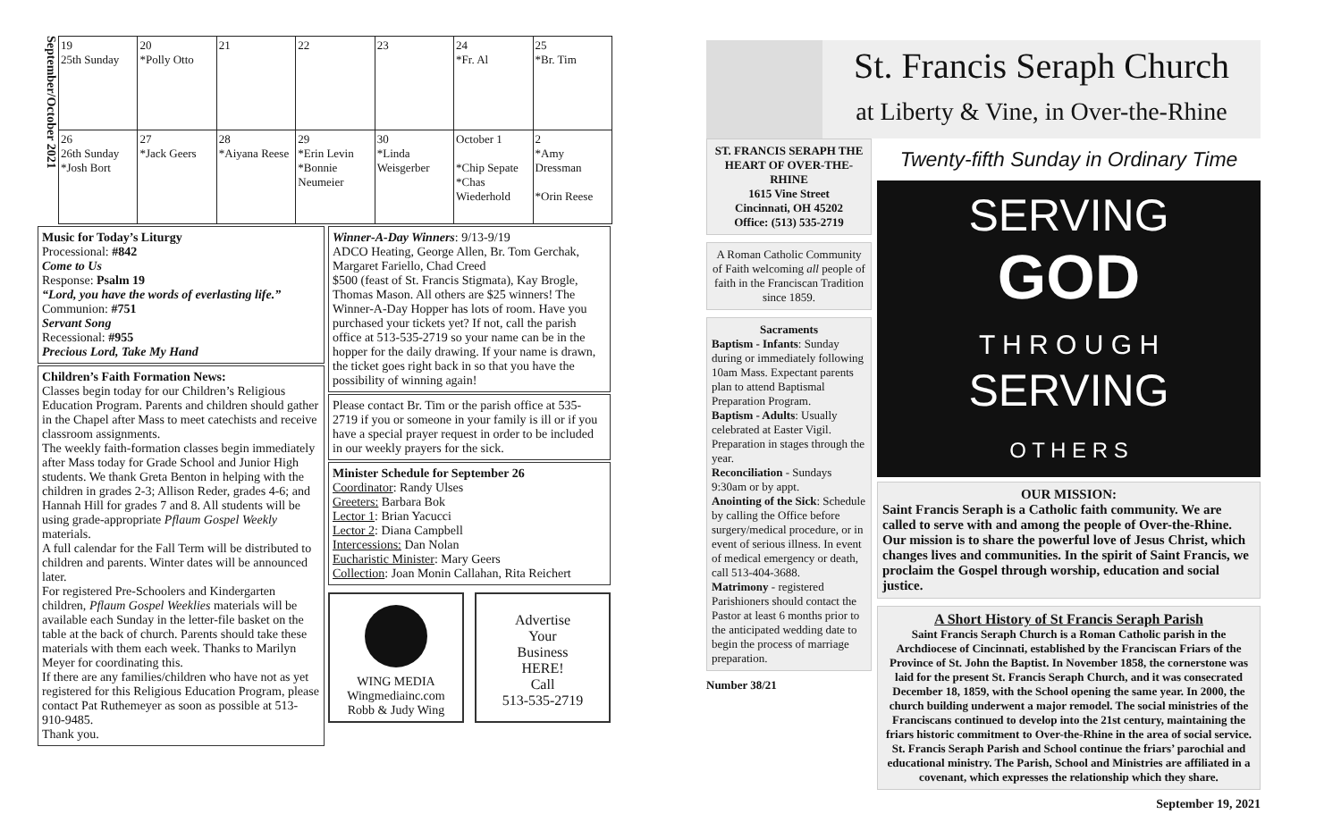September/October 2021
| 19 25th Sunday | 20 *Polly Otto | 21 | 22 | 23 | 24 *Fr. Al | 25 *Br. Tim |
| 26 26th Sunday *Josh Bort | 27 *Jack Geers | 28 *Aiyana Reese | 29 *Erin Levin *Bonnie Neumeier | 30 *Linda Weisgerber | October 1 *Chip Sepate *Chas Wiederhold | 2 *Amy Dressman *Orin Reese |
Music for Today’s Liturgy
Processional: #842
Come to Us
Response: Psalm 19
“Lord, you have the words of everlasting life.”
Communion: #751
Servant Song
Recessional: #955
Precious Lord, Take My Hand
Children’s Faith Formation News:
Classes begin today for our Children’s Religious Education Program. Parents and children should gather in the Chapel after Mass to meet catechists and receive classroom assignments.
The weekly faith-formation classes begin immediately after Mass today for Grade School and Junior High students. We thank Greta Benton in helping with the children in grades 2-3; Allison Reder, grades 4-6; and Hannah Hill for grades 7 and 8. All students will be using grade-appropriate Pflaum Gospel Weekly materials.
A full calendar for the Fall Term will be distributed to children and parents. Winter dates will be announced later.
For registered Pre-Schoolers and Kindergarten children, Pflaum Gospel Weeklies materials will be available each Sunday in the letter-file basket on the table at the back of church. Parents should take these materials with them each week. Thanks to Marilyn Meyer for coordinating this.
If there are any families/children who have not as yet registered for this Religious Education Program, please contact Pat Ruthemeyer as soon as possible at 513-910-9485.
Thank you.
Winner-A-Day Winners: 9/13-9/19
ADCO Heating, George Allen, Br. Tom Gerchak, Margaret Fariello, Chad Creed
$500 (feast of St. Francis Stigmata), Kay Brogle, Thomas Mason. All others are $25 winners! The Winner-A-Day Hopper has lots of room. Have you purchased your tickets yet? If not, call the parish office at 513-535-2719 so your name can be in the hopper for the daily drawing. If your name is drawn, the ticket goes right back in so that you have the possibility of winning again!
Please contact Br. Tim or the parish office at 535-2719 if you or someone in your family is ill or if you have a special prayer request in order to be included in our weekly prayers for the sick.
Minister Schedule for September 26
Coordinator: Randy Ulses
Greeters: Barbara Bok
Lector 1: Brian Yacucci
Lector 2: Diana Campbell
Intercessions: Dan Nolan
Eucharistic Minister: Mary Geers
Collection: Joan Monin Callahan, Rita Reichert
WING MEDIA
Wingmediainc.com
Robb & Judy Wing
Advertise
Your
Business
HERE!
Call
513-535-2719
St. Francis Seraph Church
at Liberty & Vine, in Over-the-Rhine
ST. FRANCIS SERAPH THE HEART OF OVER-THE-RHINE
1615 Vine Street
Cincinnati, OH 45202
Office: (513) 535-2719
A Roman Catholic Community of Faith welcoming all people of faith in the Franciscan Tradition since 1859.
Sacraments
Baptism - Infants: Sunday during or immediately following 10am Mass. Expectant parents plan to attend Baptismal Preparation Program.
Baptism - Adults: Usually celebrated at Easter Vigil. Preparation in stages through the year.
Reconciliation - Sundays 9:30am or by appt.
Anointing of the Sick: Schedule by calling the Office before surgery/medical procedure, or in event of serious illness. In event of medical emergency or death, call 513-404-3688.
Matrimony - registered Parishioners should contact the Pastor at least 6 months prior to the anticipated wedding date to begin the process of marriage preparation.
Number 38/21
Twenty-fifth Sunday in Ordinary Time
SERVING
GOD
T H R O U G H
SERVING
O T H E R S
OUR MISSION:
Saint Francis Seraph is a Catholic faith community. We are called to serve with and among the people of Over-the-Rhine. Our mission is to share the powerful love of Jesus Christ, which changes lives and communities. In the spirit of Saint Francis, we proclaim the Gospel through worship, education and social justice.
A Short History of St Francis Seraph Parish
Saint Francis Seraph Church is a Roman Catholic parish in the Archdiocese of Cincinnati, established by the Franciscan Friars of the Province of St. John the Baptist. In November 1858, the cornerstone was laid for the present St. Francis Seraph Church, and it was consecrated December 18, 1859, with the School opening the same year. In 2000, the church building underwent a major remodel. The social ministries of the Franciscans continued to develop into the 21st century, maintaining the friars historic commitment to Over-the-Rhine in the area of social service. St. Francis Seraph Parish and School continue the friars’ parochial and educational ministry. The Parish, School and Ministries are affiliated in a covenant, which expresses the relationship which they share.
September 19, 2021